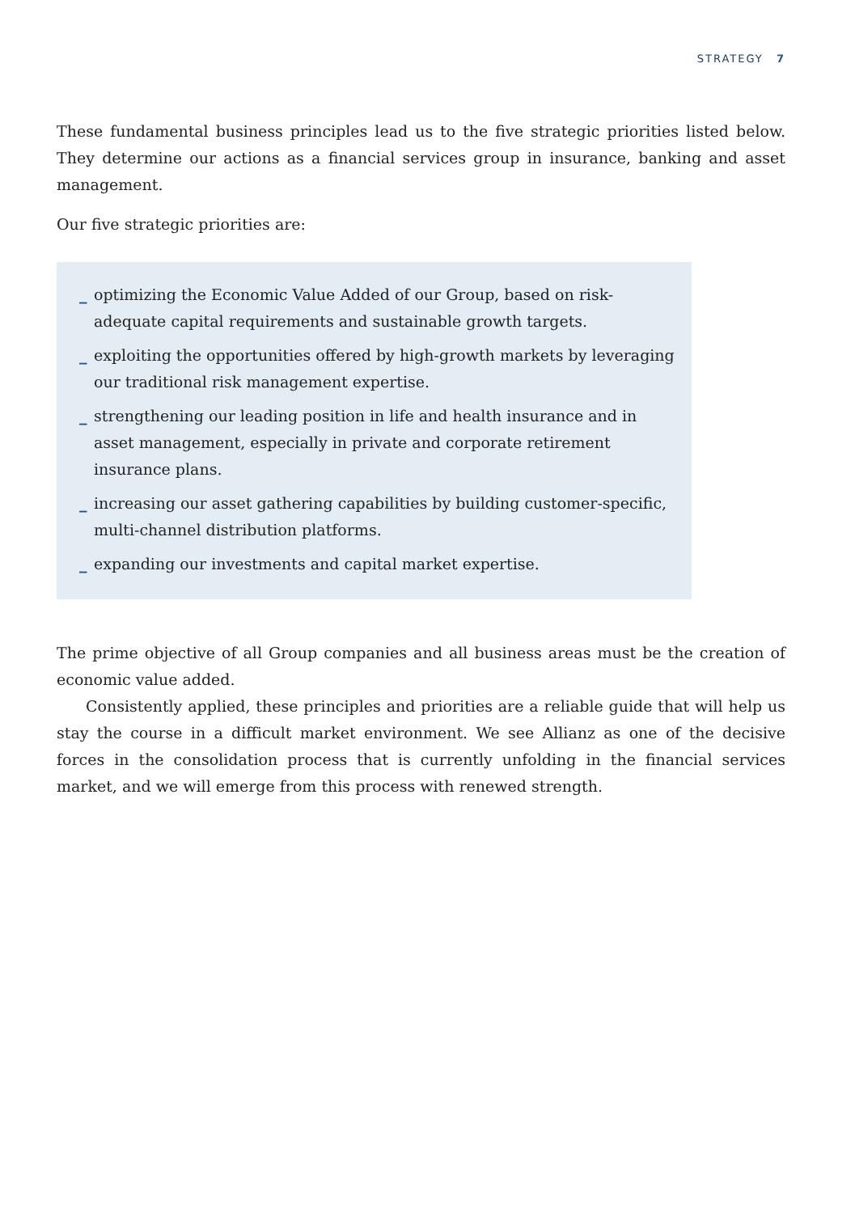STRATEGY 7
These fundamental business principles lead us to the five strategic priorities listed below. They determine our actions as a financial services group in insurance, banking and asset management.
Our five strategic priorities are:
_ optimizing the Economic Value Added of our Group, based on risk-adequate capital requirements and sustainable growth targets.
_ exploiting the opportunities offered by high-growth markets by leveraging our traditional risk management expertise.
_ strengthening our leading position in life and health insurance and in asset management, especially in private and corporate retirement insurance plans.
_ increasing our asset gathering capabilities by building customer-specific, multi-channel distribution platforms.
_ expanding our investments and capital market expertise.
The prime objective of all Group companies and all business areas must be the creation of economic value added.
Consistently applied, these principles and priorities are a reliable guide that will help us stay the course in a difficult market environment. We see Allianz as one of the decisive forces in the consolidation process that is currently unfolding in the financial services market, and we will emerge from this process with renewed strength.